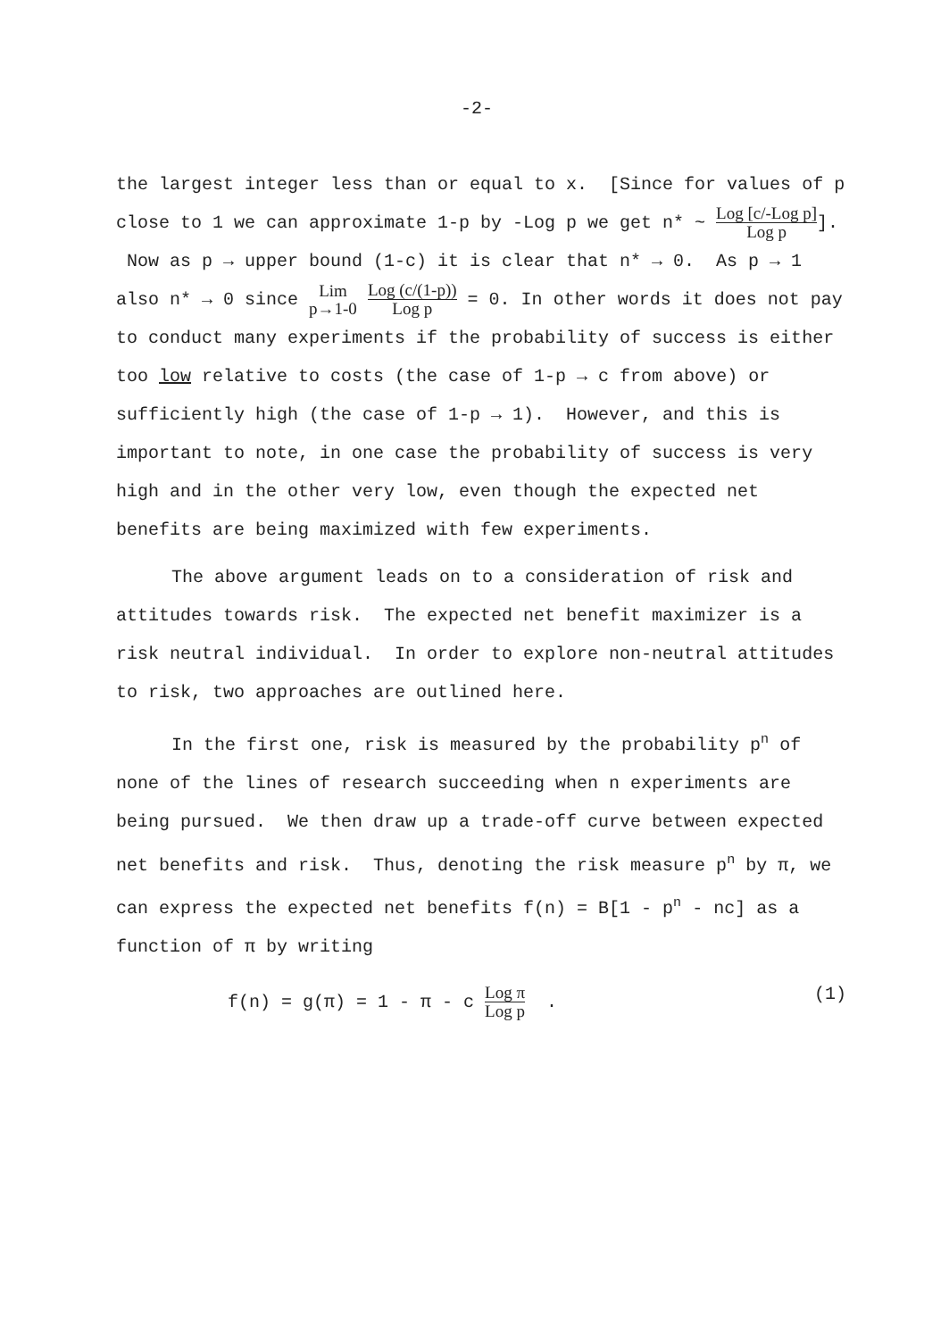-2-
the largest integer less than or equal to x. [Since for values of p close to 1 we can approximate 1-p by -Log p we get n* ~ Log [c/-Log p] Log p]. Now as p → upper bound (1-c) it is clear that n* → 0. As p → 1 also n* → 0 since Lim p→1-0 Log (c/(1-p)) Log p = 0. In other words it does not pay to conduct many experiments if the probability of success is either too low relative to costs (the case of 1-p → c from above) or sufficiently high (the case of 1-p → 1). However, and this is important to note, in one case the probability of success is very high and in the other very low, even though the expected net benefits are being maximized with few experiments.
The above argument leads on to a consideration of risk and attitudes towards risk. The expected net benefit maximizer is a risk neutral individual. In order to explore non-neutral attitudes to risk, two approaches are outlined here.
In the first one, risk is measured by the probability p<sup>n</sup> of none of the lines of research succeeding when n experiments are being pursued. We then draw up a trade-off curve between expected net benefits and risk. Thus, denoting the risk measure p<sup>n</sup> by π, we can express the expected net benefits f(n) = B[1 - p<sup>n</sup> - nc] as a function of π by writing
f(n) = g(π) = 1 - π - c Log π Log p . (1)